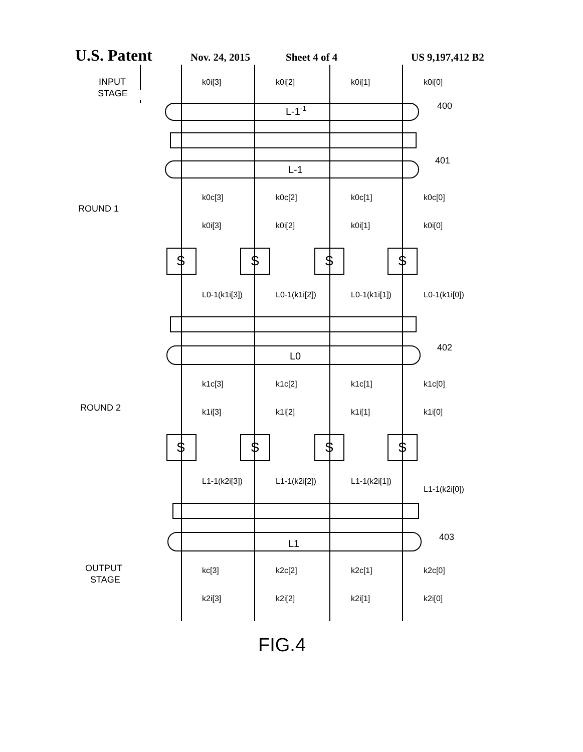U.S. Patent Nov. 24, 2015 Sheet 4 of 4 US 9,197,412 B2
INPUT
STAGE
ROUND 1
ROUND 2
OUTPUT
STAGE
400
401
402
403
L-1-1
L-1
L0
L1
FIG.4
S
S
S
S
S
S
S
S
k0i[3]
k0i[2]
k0i[1]
k0i[0]
k0c[3]
k0c[2]
k0c[1]
k0c[0]
k0i[3]
k0i[2]
k0i[1]
k0i[0]
L0-1(k1i[3])
L0-1(k1i[2])
L0-1(k1i[1])
L0-1(k1i[0])
k1c[3]
k1c[2]
k1c[1]
k1c[0]
k1i[3]
k1i[2]
k1i[1]
k1i[0]
L1-1(k2i[3])
L1-1(k2i[2])
L1-1(k2i[1])
L1-1(k2i[0])
kc[3]
k2c[2]
k2c[1]
k2c[0]
k2i[3]
k2i[2]
k2i[1]
k2i[0]